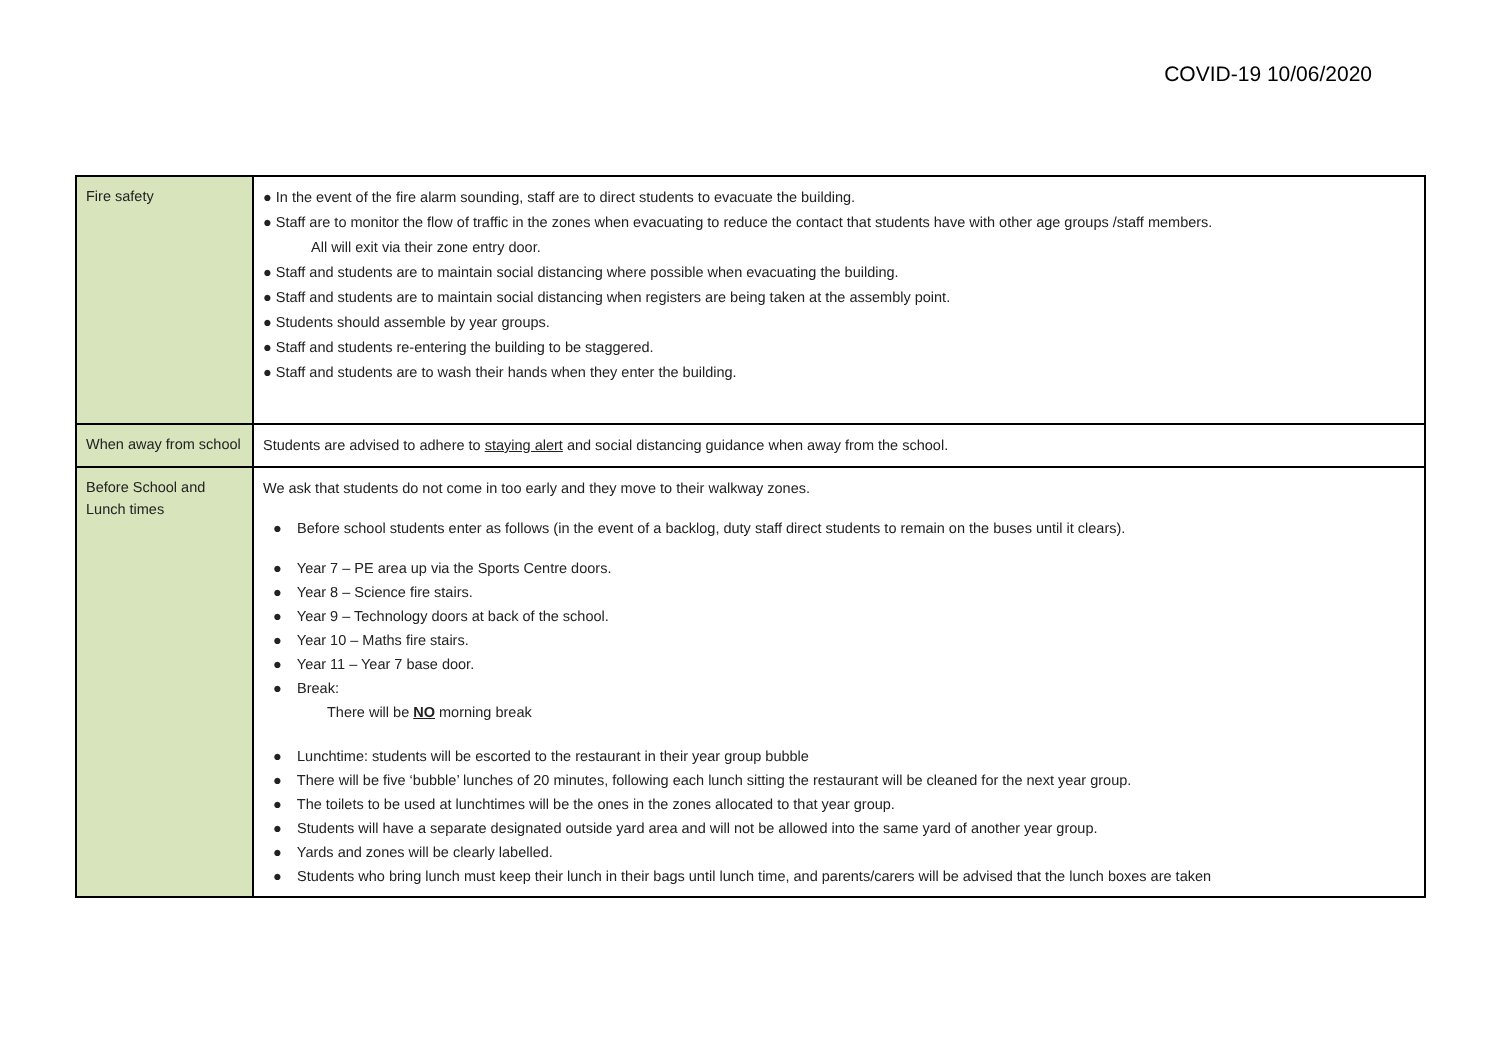COVID-19 10/06/2020
| Fire safety | ● In the event of the fire alarm sounding, staff are to direct students to evacuate the building. ● Staff are to monitor the flow of traffic in the zones when evacuating to reduce the contact that students have with other age groups /staff members. All will exit via their zone entry door. ● Staff and students are to maintain social distancing where possible when evacuating the building. ● Staff and students are to maintain social distancing when registers are being taken at the assembly point. ● Students should assemble by year groups. ● Staff and students re-entering the building to be staggered. ● Staff and students are to wash their hands when they enter the building. |
| When away from school | Students are advised to adhere to staying alert and social distancing guidance when away from the school. |
| Before School and Lunch times | We ask that students do not come in too early and they move to their walkway zones. ● Before school students enter as follows (in the event of a backlog, duty staff direct students to remain on the buses until it clears). ● Year 7 – PE area up via the Sports Centre doors. ● Year 8 – Science fire stairs. ● Year 9 – Technology doors at back of the school. ● Year 10 – Maths fire stairs. ● Year 11 – Year 7 base door. ● Break: There will be NO morning break ● Lunchtime: students will be escorted to the restaurant in their year group bubble ● There will be five ‘bubble’ lunches of 20 minutes, following each lunch sitting the restaurant will be cleaned for the next year group. ● The toilets to be used at lunchtimes will be the ones in the zones allocated to that year group. ● Students will have a separate designated outside yard area and will not be allowed into the same yard of another year group. ● Yards and zones will be clearly labelled. ● Students who bring lunch must keep their lunch in their bags until lunch time, and parents/carers will be advised that the lunch boxes are taken |